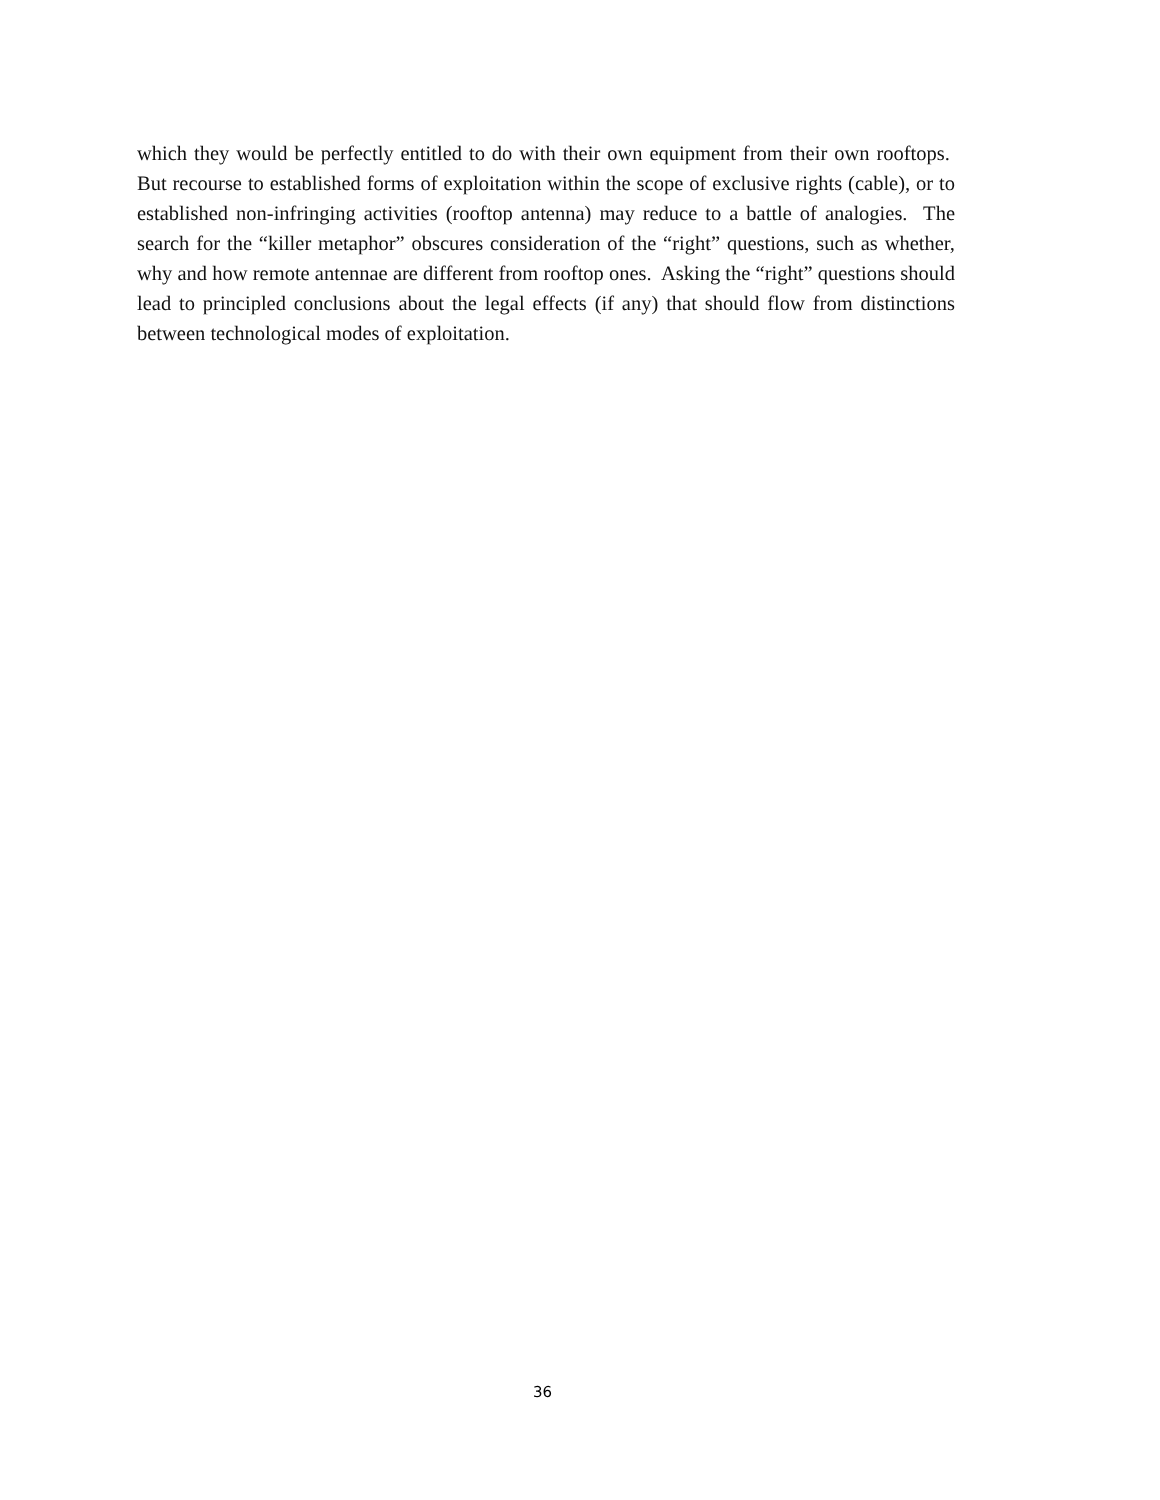which they would be perfectly entitled to do with their own equipment from their own rooftops. But recourse to established forms of exploitation within the scope of exclusive rights (cable), or to established non-infringing activities (rooftop antenna) may reduce to a battle of analogies. The search for the “killer metaphor” obscures consideration of the “right” questions, such as whether, why and how remote antennae are different from rooftop ones. Asking the “right” questions should lead to principled conclusions about the legal effects (if any) that should flow from distinctions between technological modes of exploitation.
36